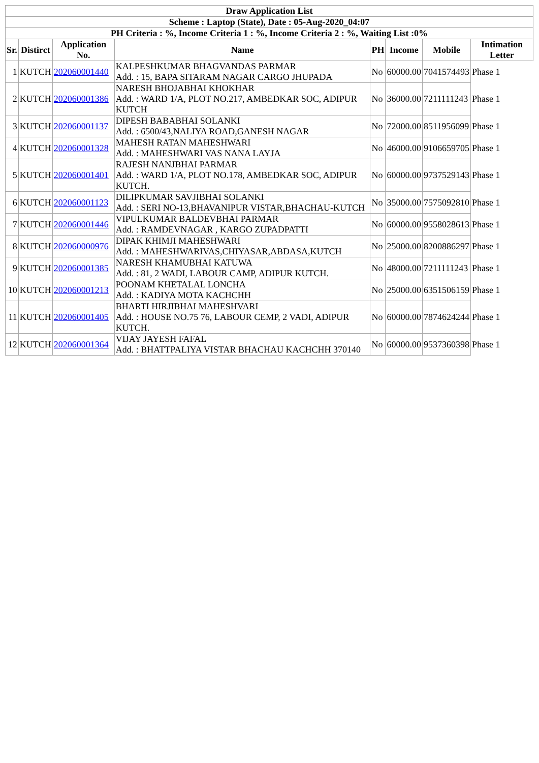| Draw Application List | | | | | | | |
| --- | --- | --- | --- | --- | --- | --- | --- |
| Scheme : Laptop (State), Date : 05-Aug-2020_04:07 | | | | | | | |
| PH Criteria : %, Income Criteria 1 : %, Income Criteria 2 : %, Waiting List :0% | | | | | | | |
| Sr. | Distirct | Application No. | Name | PH | Income | Mobile | Intimation Letter |
| 1 | KUTCH | 202060001440 | KALPESHKUMAR BHAGVANDAS PARMAR Add. : 15, BAPA SITARAM NAGAR CARGO JHUPADA | No | 60000.00 | 7041574493 | Phase 1 |
| 2 | KUTCH | 202060001386 | NARESH BHOJABHAI KHOKHAR Add. : WARD 1/A, PLOT NO.217, AMBEDKAR SOC, ADIPUR KUTCH | No | 36000.00 | 7211111243 | Phase 1 |
| 3 | KUTCH | 202060001137 | DIPESH BABABHAI SOLANKI Add. : 6500/43,NALIYA ROAD,GANESH NAGAR | No | 72000.00 | 8511956099 | Phase 1 |
| 4 | KUTCH | 202060001328 | MAHESH RATAN MAHESHWARI Add. : MAHESHWARI VAS NANA LAYJA | No | 46000.00 | 9106659705 | Phase 1 |
| 5 | KUTCH | 202060001401 | RAJESH NANJBHAI PARMAR Add. : WARD 1/A, PLOT NO.178, AMBEDKAR SOC, ADIPUR KUTCH. | No | 60000.00 | 9737529143 | Phase 1 |
| 6 | KUTCH | 202060001123 | DILIPKUMAR SAVJIBHAI SOLANKI Add. : SERI NO-13,BHAVANIPUR VISTAR,BHACHAU-KUTCH | No | 35000.00 | 7575092810 | Phase 1 |
| 7 | KUTCH | 202060001446 | VIPULKUMAR BALDEVBHAI PARMAR Add. : RAMDEVNAGAR , KARGO ZUPADPATTI | No | 60000.00 | 9558028613 | Phase 1 |
| 8 | KUTCH | 202060000976 | DIPAK KHIMJI MAHESHWARI Add. : MAHESHWARIVAS,CHIYASAR,ABDASA,KUTCH | No | 25000.00 | 8200886297 | Phase 1 |
| 9 | KUTCH | 202060001385 | NARESH KHAMUBHAI KATUWA Add. : 81, 2 WADI, LABOUR CAMP, ADIPUR KUTCH. | No | 48000.00 | 7211111243 | Phase 1 |
| 10 | KUTCH | 202060001213 | POONAM KHETALAL LONCHA Add. : KADIYA MOTA KACHCHH | No | 25000.00 | 6351506159 | Phase 1 |
| 11 | KUTCH | 202060001405 | BHARTI HIRJIBHAI MAHESHVARI Add. : HOUSE NO.75 76, LABOUR CEMP, 2 VADI, ADIPUR KUTCH. | No | 60000.00 | 7874624244 | Phase 1 |
| 12 | KUTCH | 202060001364 | VIJAY JAYESH FAFAL Add. : BHATTPALIYA VISTAR BHACHAU KACHCHH 370140 | No | 60000.00 | 9537360398 | Phase 1 |